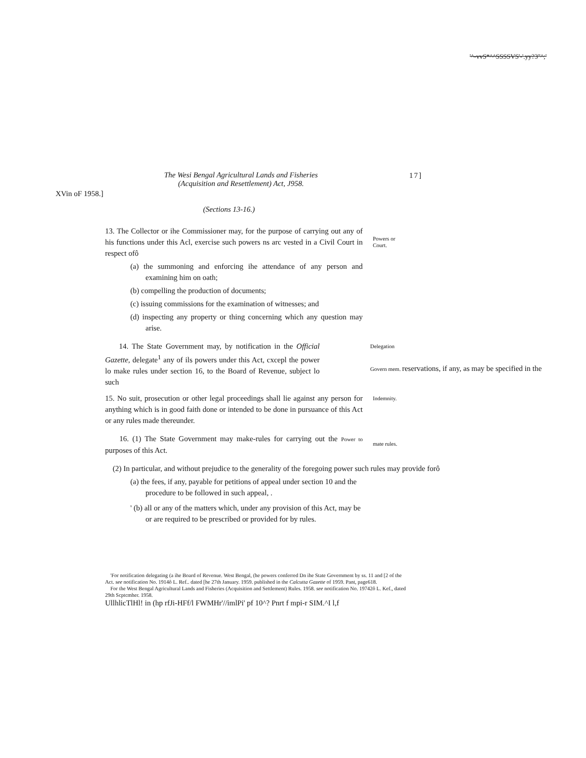'^-vvS*^^SSSSVS'-'.yy?3"^;'
The Wesi Bengal Agricultural Lands and Fisheries
(Acquisition and Resettlement) Act, J958.
17]
XVin oF 1958.]
(Sections 13-16.)
13. The Collector or ihe Commissioner may, for the purpose of carrying out any of his functions under this Acl, exercise such powers ns arc vested in a Civil Court in respect ofô
(a) the summoning and enforcing ihe attendance of any person and examining him on oath;
(b) compelling the production of documents;
(c) issuing commissions for the examination of witnesses; and
(d) inspecting any property or thing concerning which any question may arise.
Powers or
Court.
14. The State Government may, by notification in the Official Gazette, delegate<sup>1</sup> any of ils powers under this Act, cxcepl the power lo make rules under section 16, to the Board of Revenue, subject lo such
Delegation
Govern mem. reservations, if any, as may be specified in the
15. No suit, prosecution or other legal proceedings shall lie against any person for anything which is in good faith done or intended to be done in pursuance of this Act or any rules made thereunder.
Indemnity.
16. (1) The State Government may make-rules for carrying out the Power to purposes of this Act.
mate rules.
(2) In particular, and without prejudice to the generality of the foregoing power such rules may provide forô
(a) the fees, if any, payable for petitions of appeal under section 10 and the procedure to be followed in such appeal, .
' (b) all or any of the matters which, under any provision of this Act, may be or are required to be prescribed or provided for by rules.
'For notification delegating (a ihe Board of Revenue. West Bengal, (he powers conferred Dn ihe State Government by ss. 11 and [2 of the Act. see notification No. 1914ô L. Ref.. dated [he 27th January. 1959. published in the Calcutta Gazette of 1959. Pant, page618.
For the West Bengal Agricultural Lands and Fisheries (Acquisition and Settlement) Rules. 1958. see notification No. 19742ô L. Kef., dated 29th Scptcmher. 1958.
UllhlicTlHl! in (hp rfJi-HFf/l FWMHr'//imlPi' pf 10^? Pnrt f mpi-r SIM.^I l,f